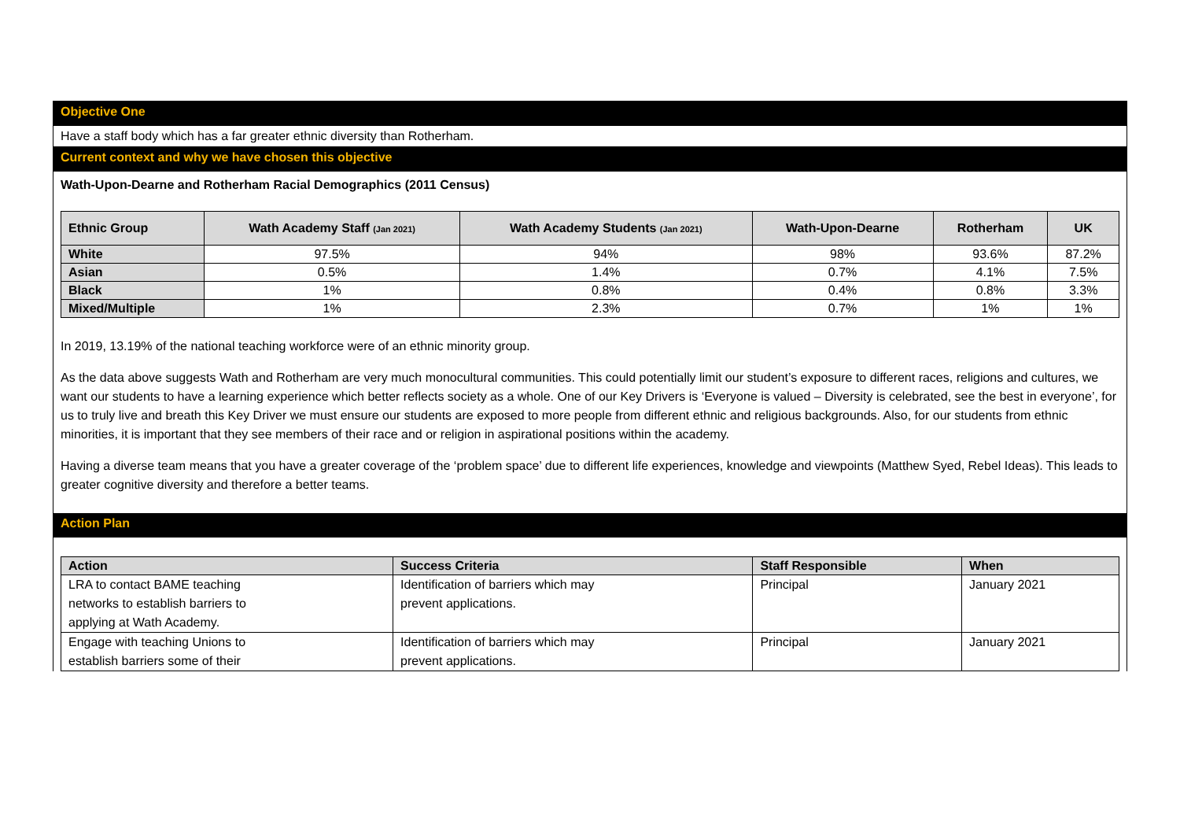Objective One
Have a staff body which has a far greater ethnic diversity than Rotherham.
Current context and why we have chosen this objective
Wath-Upon-Dearne and Rotherham Racial Demographics (2011 Census)
| Ethnic Group | Wath Academy Staff (Jan 2021) | Wath Academy Students (Jan 2021) | Wath-Upon-Dearne | Rotherham | UK |
| --- | --- | --- | --- | --- | --- |
| White | 97.5% | 94% | 98% | 93.6% | 87.2% |
| Asian | 0.5% | 1.4% | 0.7% | 4.1% | 7.5% |
| Black | 1% | 0.8% | 0.4% | 0.8% | 3.3% |
| Mixed/Multiple | 1% | 2.3% | 0.7% | 1% | 1% |
In 2019, 13.19% of the national teaching workforce were of an ethnic minority group.
As the data above suggests Wath and Rotherham are very much monocultural communities. This could potentially limit our student’s exposure to different races, religions and cultures, we want our students to have a learning experience which better reflects society as a whole. One of our Key Drivers is ‘Everyone is valued – Diversity is celebrated, see the best in everyone’, for us to truly live and breath this Key Driver we must ensure our students are exposed to more people from different ethnic and religious backgrounds. Also, for our students from ethnic minorities, it is important that they see members of their race and or religion in aspirational positions within the academy.
Having a diverse team means that you have a greater coverage of the ‘problem space’ due to different life experiences, knowledge and viewpoints (Matthew Syed, Rebel Ideas). This leads to greater cognitive diversity and therefore a better teams.
Action Plan
| Action | Success Criteria | Staff Responsible | When |
| --- | --- | --- | --- |
| LRA to contact BAME teaching networks to establish barriers to applying at Wath Academy. | Identification of barriers which may prevent applications. | Principal | January 2021 |
| Engage with teaching Unions to establish barriers some of their | Identification of barriers which may prevent applications. | Principal | January 2021 |